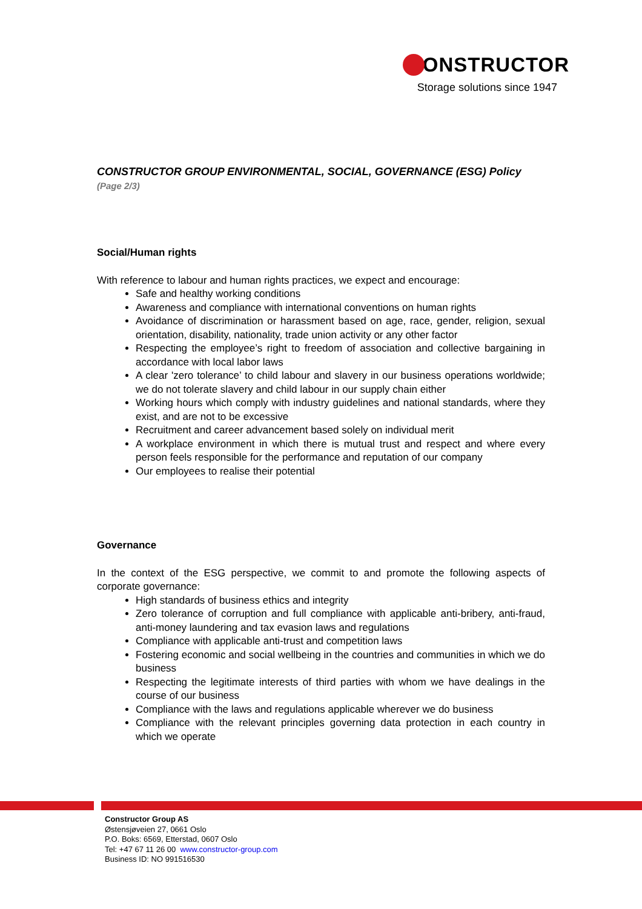CONSTRUCTOR
Storage solutions since 1947
CONSTRUCTOR GROUP ENVIRONMENTAL, SOCIAL, GOVERNANCE (ESG) Policy (Page 2/3)
Social/Human rights
With reference to labour and human rights practices, we expect and encourage:
Safe and healthy working conditions
Awareness and compliance with international conventions on human rights
Avoidance of discrimination or harassment based on age, race, gender, religion, sexual orientation, disability, nationality, trade union activity or any other factor
Respecting the employee’s right to freedom of association and collective bargaining in accordance with local labor laws
A clear 'zero tolerance’ to child labour and slavery in our business operations worldwide; we do not tolerate slavery and child labour in our supply chain either
Working hours which comply with industry guidelines and national standards, where they exist, and are not to be excessive
Recruitment and career advancement based solely on individual merit
A workplace environment in which there is mutual trust and respect and where every person feels responsible for the performance and reputation of our company
Our employees to realise their potential
Governance
In the context of the ESG perspective, we commit to and promote the following aspects of corporate governance:
High standards of business ethics and integrity
Zero tolerance of corruption and full compliance with applicable anti-bribery, anti-fraud, anti-money laundering and tax evasion laws and regulations
Compliance with applicable anti-trust and competition laws
Fostering economic and social wellbeing in the countries and communities in which we do business
Respecting the legitimate interests of third parties with whom we have dealings in the course of our business
Compliance with the laws and regulations applicable wherever we do business
Compliance with the relevant principles governing data protection in each country in which we operate
Constructor Group AS
Østensjøveien 27, 0661 Oslo
P.O. Boks: 6569, Etterstad, 0607 Oslo
Tel: +47 67 11 26 00 www.constructor-group.com
Business ID: NO 991516530